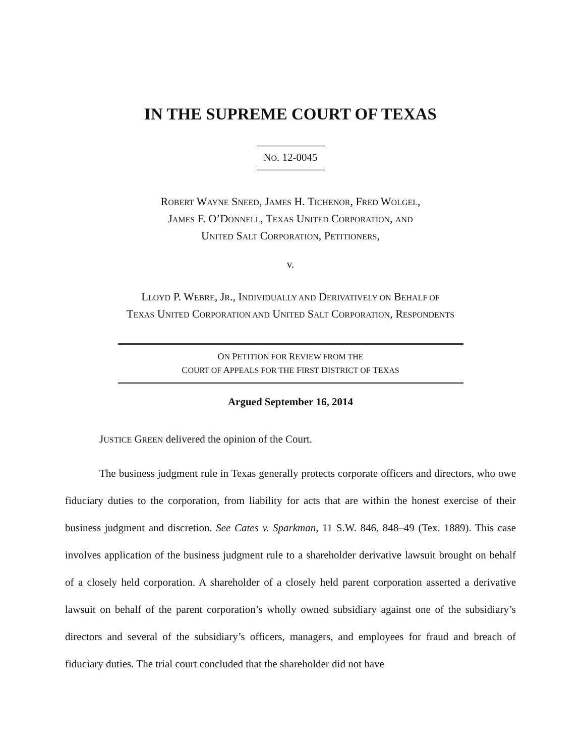IN THE SUPREME COURT OF TEXAS
NO. 12-0045
ROBERT WAYNE SNEED, JAMES H. TICHENOR, FRED WOLGEL,
JAMES F. O’DONNELL, TEXAS UNITED CORPORATION, AND
UNITED SALT CORPORATION, PETITIONERS,
v.
LLOYD P. WEBRE, JR., INDIVIDUALLY AND DERIVATIVELY ON BEHALF OF
TEXAS UNITED CORPORATION AND UNITED SALT CORPORATION, RESPONDENTS
ON PETITION FOR REVIEW FROM THE
COURT OF APPEALS FOR THE FIRST DISTRICT OF TEXAS
Argued September 16, 2014
JUSTICE GREEN delivered the opinion of the Court.
The business judgment rule in Texas generally protects corporate officers and directors, who owe fiduciary duties to the corporation, from liability for acts that are within the honest exercise of their business judgment and discretion. See Cates v. Sparkman, 11 S.W. 846, 848–49 (Tex. 1889). This case involves application of the business judgment rule to a shareholder derivative lawsuit brought on behalf of a closely held corporation. A shareholder of a closely held parent corporation asserted a derivative lawsuit on behalf of the parent corporation’s wholly owned subsidiary against one of the subsidiary’s directors and several of the subsidiary’s officers, managers, and employees for fraud and breach of fiduciary duties. The trial court concluded that the shareholder did not have